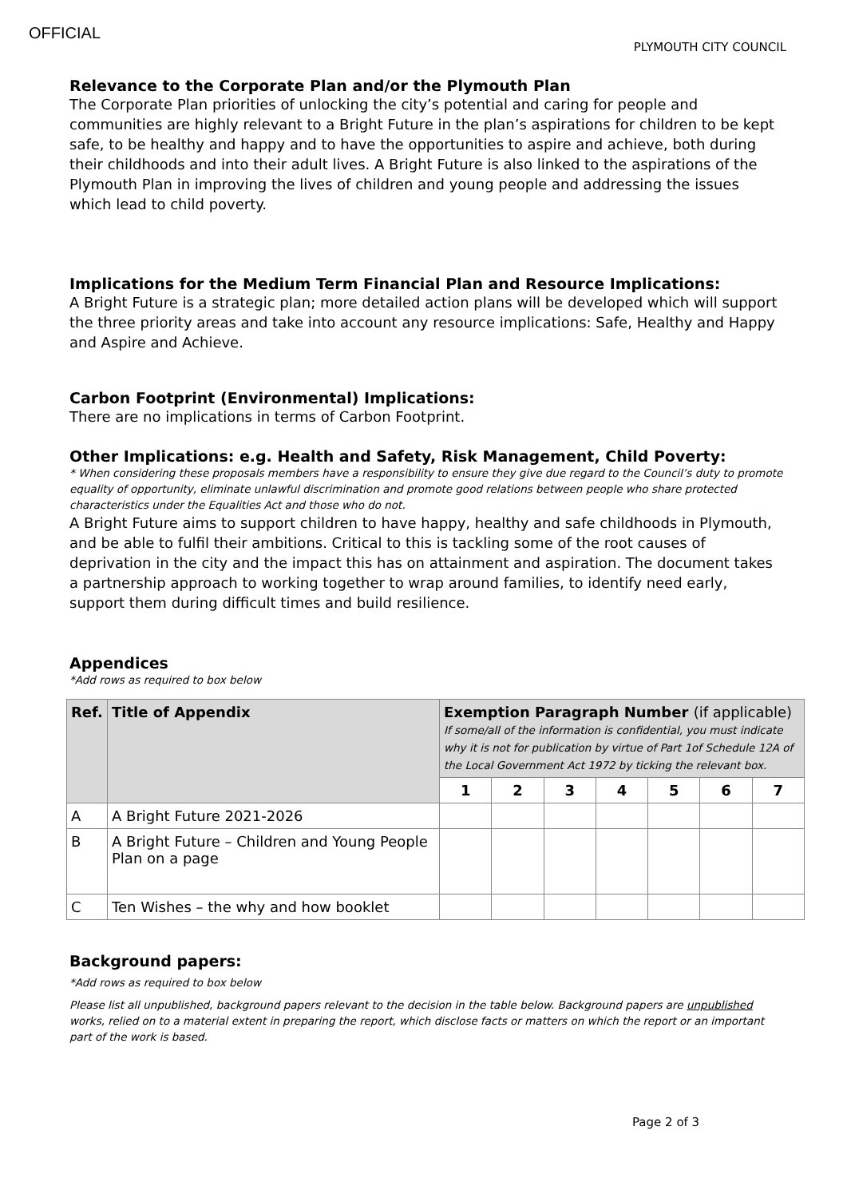OFFICIAL
PLYMOUTH CITY COUNCIL
Relevance to the Corporate Plan and/or the Plymouth Plan
The Corporate Plan priorities of unlocking the city’s potential and caring for people and communities are highly relevant to a Bright Future in the plan’s aspirations for children to be kept safe, to be healthy and happy and to have the opportunities to aspire and achieve, both during their childhoods and into their adult lives. A Bright Future is also linked to the aspirations of the Plymouth Plan in improving the lives of children and young people and addressing the issues which lead to child poverty.
Implications for the Medium Term Financial Plan and Resource Implications:
A Bright Future is a strategic plan; more detailed action plans will be developed which will support the three priority areas and take into account any resource implications: Safe, Healthy and Happy and Aspire and Achieve.
Carbon Footprint (Environmental) Implications:
There are no implications in terms of Carbon Footprint.
Other Implications: e.g. Health and Safety, Risk Management, Child Poverty:
* When considering these proposals members have a responsibility to ensure they give due regard to the Council’s duty to promote equality of opportunity, eliminate unlawful discrimination and promote good relations between people who share protected characteristics under the Equalities Act and those who do not.
A Bright Future aims to support children to have happy, healthy and safe childhoods in Plymouth, and be able to fulfil their ambitions. Critical to this is tackling some of the root causes of deprivation in the city and the impact this has on attainment and aspiration. The document takes a partnership approach to working together to wrap around families, to identify need early, support them during difficult times and build resilience.
Appendices
*Add rows as required to box below
| Ref. | Title of Appendix | Exemption Paragraph Number (if applicable) If some/all of the information is confidential, you must indicate why it is not for publication by virtue of Part 1of Schedule 12A of the Local Government Act 1972 by ticking the relevant box. | | | | | | |
| --- | --- | --- | --- | --- | --- | --- | --- | --- |
| | | 1 | 2 | 3 | 4 | 5 | 6 | 7 |
| A | A Bright Future 2021-2026 | | | | | | | |
| B | A Bright Future – Children and Young People Plan on a page | | | | | | | |
| C | Ten Wishes – the why and how booklet | | | | | | | |
Background papers:
*Add rows as required to box below
Please list all unpublished, background papers relevant to the decision in the table below. Background papers are unpublished works, relied on to a material extent in preparing the report, which disclose facts or matters on which the report or an important part of the work is based.
Page 2 of 3